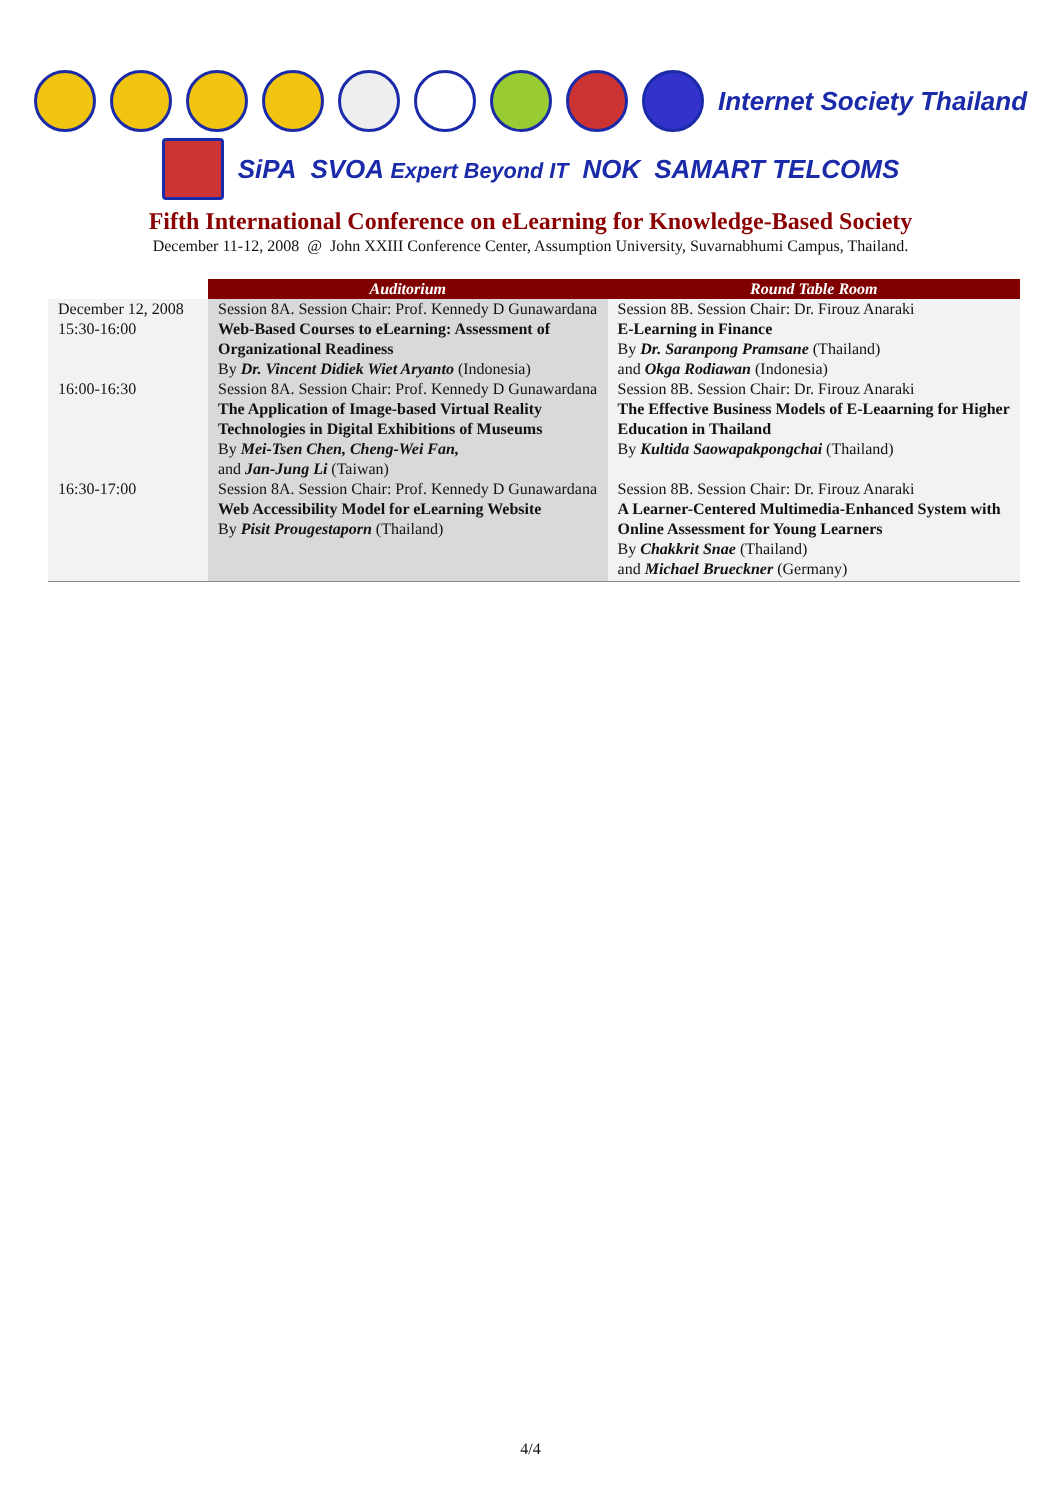Internet Society Thailand
SiPA SVOA Expert Beyond IT NOK SAMART TELCOMS
Fifth International Conference on eLearning for Knowledge-Based Society
December 11-12, 2008 @ John XXIII Conference Center, Assumption University, Suvarnabhumi Campus, Thailand.
| | Auditorium | Round Table Room |
| December 12, 2008 15:30-16:00 | Session 8A. Session Chair: Prof. Kennedy D Gunawardana Web-Based Courses to eLearning: Assessment of Organizational Readiness By Dr. Vincent Didiek Wiet Aryanto (Indonesia) | Session 8B. Session Chair: Dr. Firouz Anaraki E-Learning in Finance By Dr. Saranpong Pramsane (Thailand) and Okga Rodiawan (Indonesia) |
| 16:00-16:30 | Session 8A. Session Chair: Prof. Kennedy D Gunawardana The Application of Image-based Virtual Reality Technologies in Digital Exhibitions of Museums By Mei-Tsen Chen, Cheng-Wei Fan, and Jan-Jung Li (Taiwan) | Session 8B. Session Chair: Dr. Firouz Anaraki The Effective Business Models of E-Leaarning for Higher Education in Thailand By Kultida Saowapakpongchai (Thailand) |
| 16:30-17:00 | Session 8A. Session Chair: Prof. Kennedy D Gunawardana Web Accessibility Model for eLearning Website By Pisit Prougestaporn (Thailand) | Session 8B. Session Chair: Dr. Firouz Anaraki A Learner-Centered Multimedia-Enhanced System with Online Assessment for Young Learners By Chakkrit Snae (Thailand) and Michael Brueckner (Germany) |
4/4